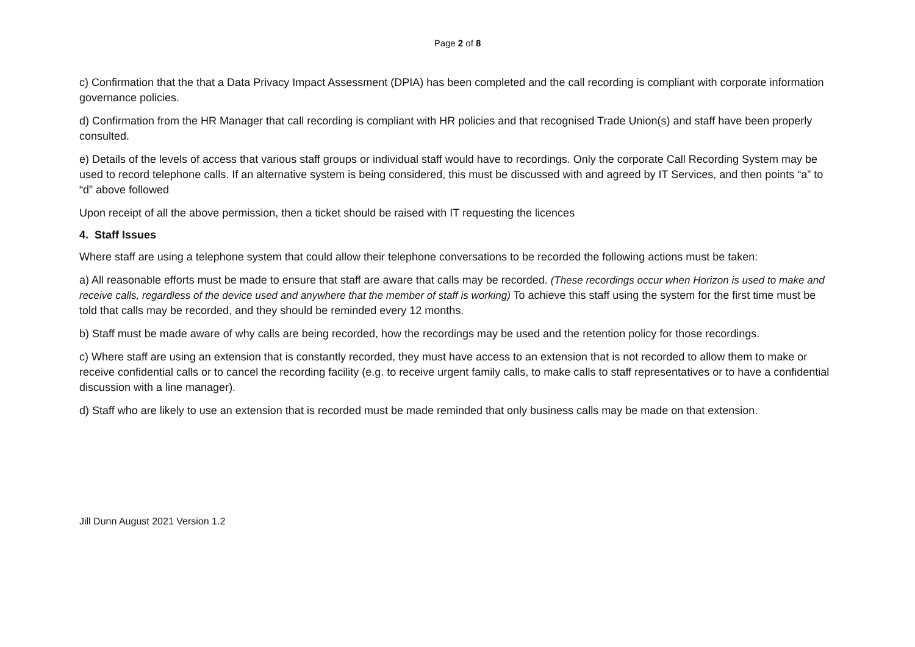Page 2 of 8
c) Confirmation that the that a Data Privacy Impact Assessment (DPIA) has been completed and the call recording is compliant with corporate information governance policies.
d) Confirmation from the HR Manager that call recording is compliant with HR policies and that recognised Trade Union(s) and staff have been properly consulted.
e) Details of the levels of access that various staff groups or individual staff would have to recordings. Only the corporate Call Recording System may be used to record telephone calls. If an alternative system is being considered, this must be discussed with and agreed by IT Services, and then points “a” to “d” above followed
Upon receipt of all the above permission, then a ticket should be raised with IT requesting the licences
4. Staff Issues
Where staff are using a telephone system that could allow their telephone conversations to be recorded the following actions must be taken:
a) All reasonable efforts must be made to ensure that staff are aware that calls may be recorded. (These recordings occur when Horizon is used to make and receive calls, regardless of the device used and anywhere that the member of staff is working) To achieve this staff using the system for the first time must be told that calls may be recorded, and they should be reminded every 12 months.
b) Staff must be made aware of why calls are being recorded, how the recordings may be used and the retention policy for those recordings.
c) Where staff are using an extension that is constantly recorded, they must have access to an extension that is not recorded to allow them to make or receive confidential calls or to cancel the recording facility (e.g. to receive urgent family calls, to make calls to staff representatives or to have a confidential discussion with a line manager).
d) Staff who are likely to use an extension that is recorded must be made reminded that only business calls may be made on that extension.
Jill Dunn August 2021 Version 1.2